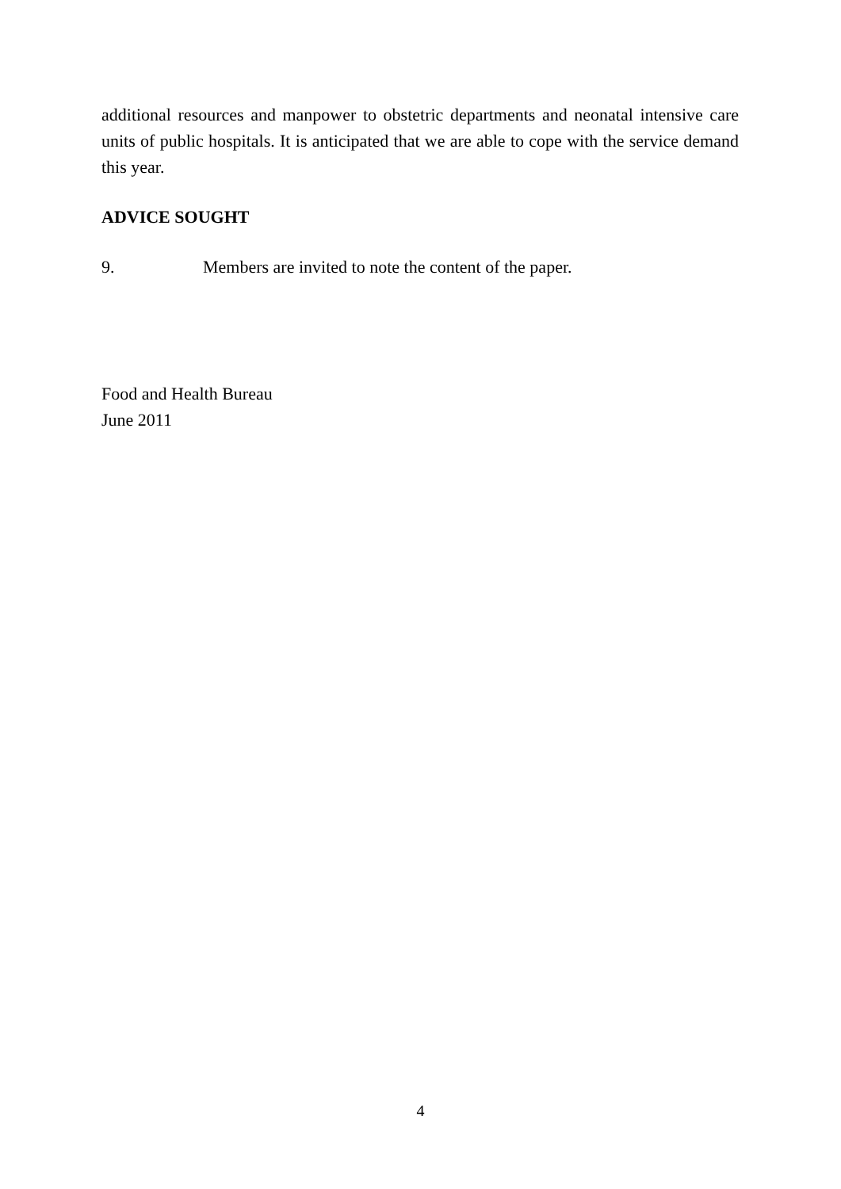additional resources and manpower to obstetric departments and neonatal intensive care units of public hospitals. It is anticipated that we are able to cope with the service demand this year.
ADVICE SOUGHT
9. Members are invited to note the content of the paper.
Food and Health Bureau
June 2011
4